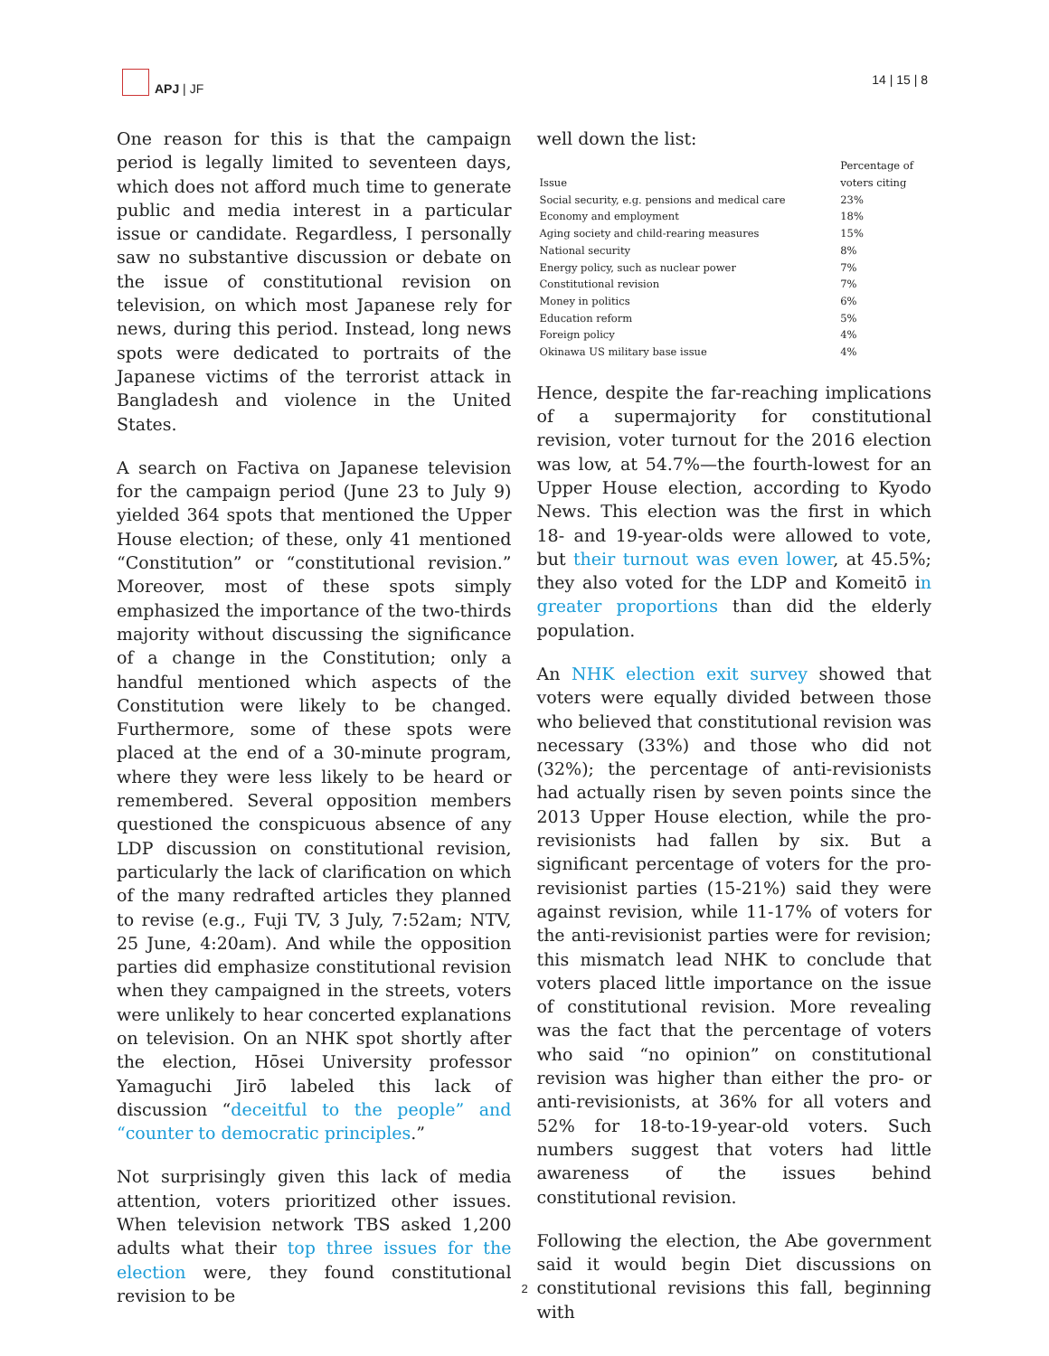APJ | JF
14 | 15 | 8
One reason for this is that the campaign period is legally limited to seventeen days, which does not afford much time to generate public and media interest in a particular issue or candidate. Regardless, I personally saw no substantive discussion or debate on the issue of constitutional revision on television, on which most Japanese rely for news, during this period. Instead, long news spots were dedicated to portraits of the Japanese victims of the terrorist attack in Bangladesh and violence in the United States.
A search on Factiva on Japanese television for the campaign period (June 23 to July 9) yielded 364 spots that mentioned the Upper House election; of these, only 41 mentioned “Constitution” or “constitutional revision.” Moreover, most of these spots simply emphasized the importance of the two-thirds majority without discussing the significance of a change in the Constitution; only a handful mentioned which aspects of the Constitution were likely to be changed. Furthermore, some of these spots were placed at the end of a 30-minute program, where they were less likely to be heard or remembered. Several opposition members questioned the conspicuous absence of any LDP discussion on constitutional revision, particularly the lack of clarification on which of the many redrafted articles they planned to revise (e.g., Fuji TV, 3 July, 7:52am; NTV, 25 June, 4:20am). And while the opposition parties did emphasize constitutional revision when they campaigned in the streets, voters were unlikely to hear concerted explanations on television. On an NHK spot shortly after the election, Hōsei University professor Yamaguchi Jirō labeled this lack of discussion “deceitful to the people” and “counter to democratic principles.”
Not surprisingly given this lack of media attention, voters prioritized other issues. When television network TBS asked 1,200 adults what their top three issues for the election were, they found constitutional revision to be
well down the list:
| Issue | Percentage of voters citing |
| --- | --- |
| Social security, e.g. pensions and medical care | 23% |
| Economy and employment | 18% |
| Aging society and child-rearing measures | 15% |
| National security | 8% |
| Energy policy, such as nuclear power | 7% |
| Constitutional revision | 7% |
| Money in politics | 6% |
| Education reform | 5% |
| Foreign policy | 4% |
| Okinawa US military base issue | 4% |
Hence, despite the far-reaching implications of a supermajority for constitutional revision, voter turnout for the 2016 election was low, at 54.7%—the fourth-lowest for an Upper House election, according to Kyodo News. This election was the first in which 18- and 19-year-olds were allowed to vote, but their turnout was even lower, at 45.5%; they also voted for the LDP and Komeitō in greater proportions than did the elderly population.
An NHK election exit survey showed that voters were equally divided between those who believed that constitutional revision was necessary (33%) and those who did not (32%); the percentage of anti-revisionists had actually risen by seven points since the 2013 Upper House election, while the pro-revisionists had fallen by six. But a significant percentage of voters for the pro-revisionist parties (15-21%) said they were against revision, while 11-17% of voters for the anti-revisionist parties were for revision; this mismatch lead NHK to conclude that voters placed little importance on the issue of constitutional revision. More revealing was the fact that the percentage of voters who said “no opinion” on constitutional revision was higher than either the pro- or anti-revisionists, at 36% for all voters and 52% for 18-to-19-year-old voters. Such numbers suggest that voters had little awareness of the issues behind constitutional revision.
Following the election, the Abe government said it would begin Diet discussions on constitutional revisions this fall, beginning with
2